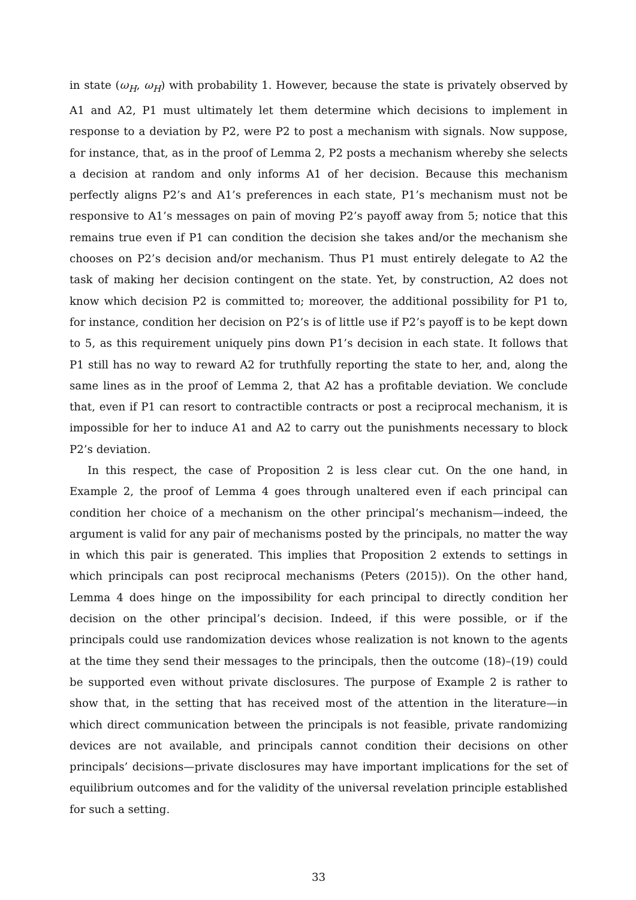in state (ω<sub>H</sub>, ω<sub>H</sub>) with probability 1. However, because the state is privately observed by A1 and A2, P1 must ultimately let them determine which decisions to implement in response to a deviation by P2, were P2 to post a mechanism with signals. Now suppose, for instance, that, as in the proof of Lemma 2, P2 posts a mechanism whereby she selects a decision at random and only informs A1 of her decision. Because this mechanism perfectly aligns P2’s and A1’s preferences in each state, P1’s mechanism must not be responsive to A1’s messages on pain of moving P2’s payoff away from 5; notice that this remains true even if P1 can condition the decision she takes and/or the mechanism she chooses on P2’s decision and/or mechanism. Thus P1 must entirely delegate to A2 the task of making her decision contingent on the state. Yet, by construction, A2 does not know which decision P2 is committed to; moreover, the additional possibility for P1 to, for instance, condition her decision on P2’s is of little use if P2’s payoff is to be kept down to 5, as this requirement uniquely pins down P1’s decision in each state. It follows that P1 still has no way to reward A2 for truthfully reporting the state to her, and, along the same lines as in the proof of Lemma 2, that A2 has a profitable deviation. We conclude that, even if P1 can resort to contractible contracts or post a reciprocal mechanism, it is impossible for her to induce A1 and A2 to carry out the punishments necessary to block P2’s deviation.
In this respect, the case of Proposition 2 is less clear cut. On the one hand, in Example 2, the proof of Lemma 4 goes through unaltered even if each principal can condition her choice of a mechanism on the other principal’s mechanism—indeed, the argument is valid for any pair of mechanisms posted by the principals, no matter the way in which this pair is generated. This implies that Proposition 2 extends to settings in which principals can post reciprocal mechanisms (Peters (2015)). On the other hand, Lemma 4 does hinge on the impossibility for each principal to directly condition her decision on the other principal’s decision. Indeed, if this were possible, or if the principals could use randomization devices whose realization is not known to the agents at the time they send their messages to the principals, then the outcome (18)–(19) could be supported even without private disclosures. The purpose of Example 2 is rather to show that, in the setting that has received most of the attention in the literature—in which direct communication between the principals is not feasible, private randomizing devices are not available, and principals cannot condition their decisions on other principals’ decisions—private disclosures may have important implications for the set of equilibrium outcomes and for the validity of the universal revelation principle established for such a setting.
33